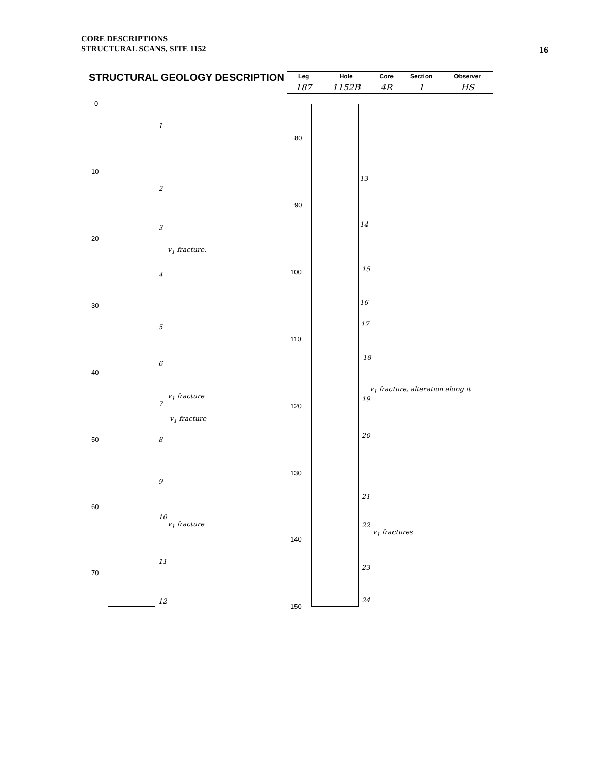CORE DESCRIPTIONS
STRUCTURAL SCANS, SITE 1152
16
STRUCTURAL GEOLOGY DESCRIPTION
| Leg | Hole | Core | Section | Observer |
| --- | --- | --- | --- | --- |
| 187 | 1152B | 4R | 1 | HS |
0
10
20
30
40
50
60
70
80
90
100
110
120
130
140
150
1
2
3
v<sub>1</sub> fracture.
4
5
6
v<sub>1</sub> fracture
7
v<sub>1</sub> fracture
8
9
10
v<sub>1</sub> fracture
11
12
13
14
15
16
17
18
v<sub>1</sub> fracture, alteration along it
19
20
21
22
v<sub>1</sub> fractures
23
24